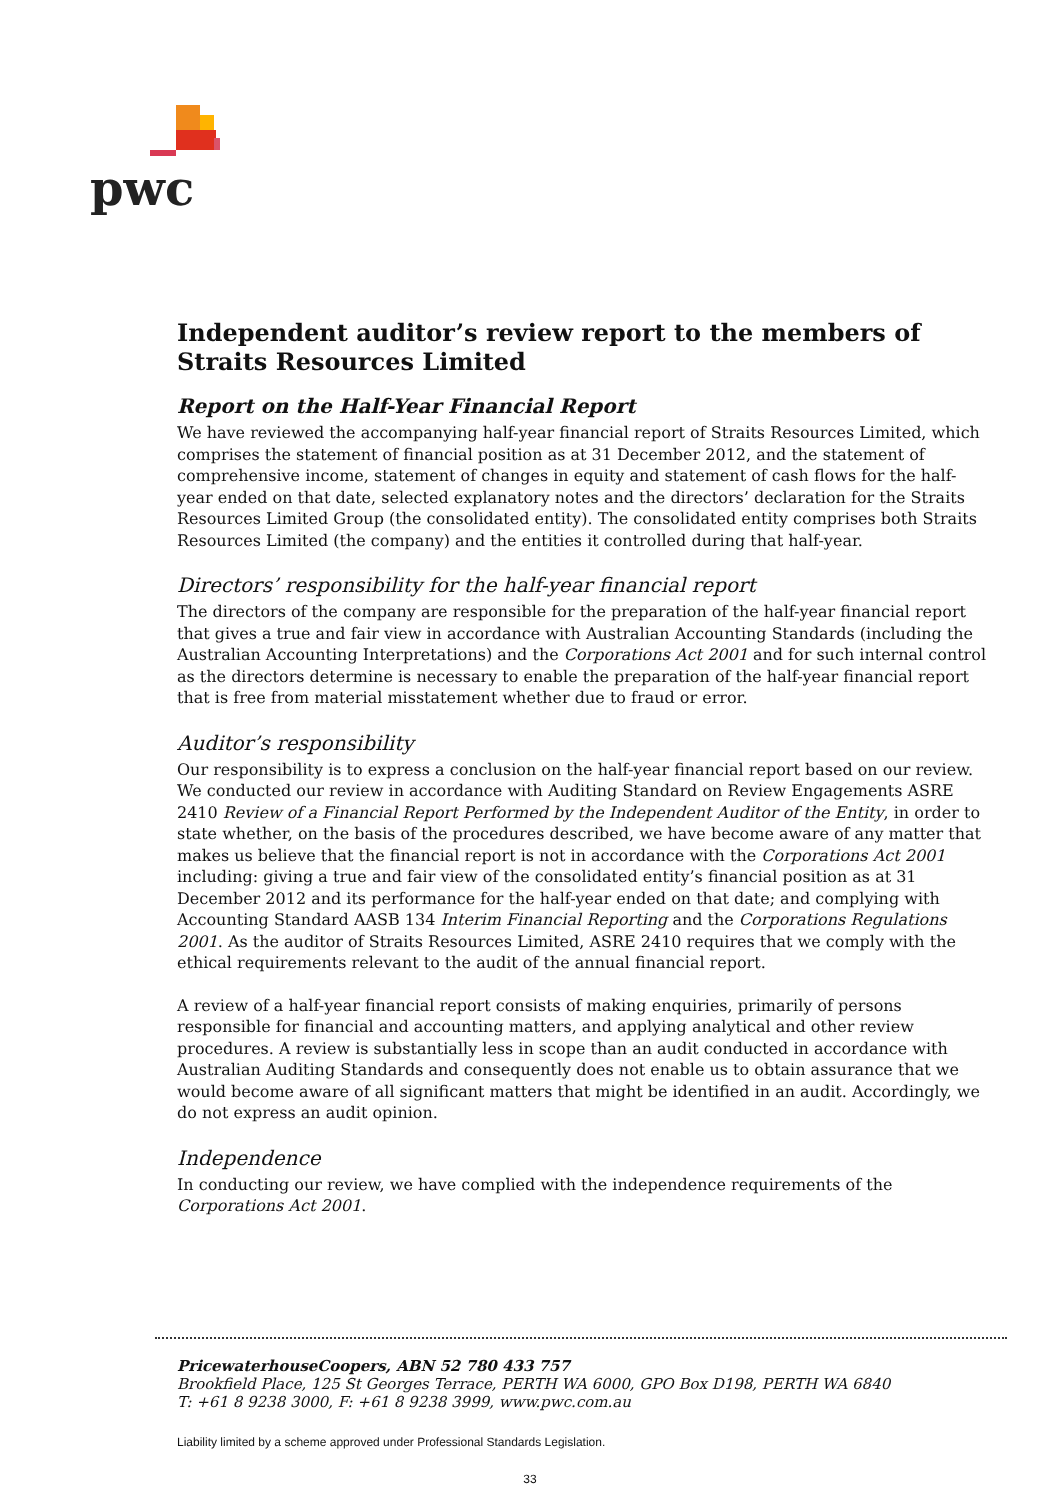pwc
Independent auditor’s review report to the members of Straits Resources Limited
Report on the Half-Year Financial Report
We have reviewed the accompanying half-year financial report of Straits Resources Limited, which comprises the statement of financial position as at 31 December 2012, and the statement of comprehensive income, statement of changes in equity and statement of cash flows for the half-year ended on that date, selected explanatory notes and the directors’ declaration for the Straits Resources Limited Group (the consolidated entity). The consolidated entity comprises both Straits Resources Limited (the company) and the entities it controlled during that half-year.
Directors’ responsibility for the half-year financial report
The directors of the company are responsible for the preparation of the half-year financial report that gives a true and fair view in accordance with Australian Accounting Standards (including the Australian Accounting Interpretations) and the Corporations Act 2001 and for such internal control as the directors determine is necessary to enable the preparation of the half-year financial report that is free from material misstatement whether due to fraud or error.
Auditor’s responsibility
Our responsibility is to express a conclusion on the half-year financial report based on our review. We conducted our review in accordance with Auditing Standard on Review Engagements ASRE 2410 Review of a Financial Report Performed by the Independent Auditor of the Entity, in order to state whether, on the basis of the procedures described, we have become aware of any matter that makes us believe that the financial report is not in accordance with the Corporations Act 2001 including: giving a true and fair view of the consolidated entity’s financial position as at 31 December 2012 and its performance for the half-year ended on that date; and complying with Accounting Standard AASB 134 Interim Financial Reporting and the Corporations Regulations 2001. As the auditor of Straits Resources Limited, ASRE 2410 requires that we comply with the ethical requirements relevant to the audit of the annual financial report.
A review of a half-year financial report consists of making enquiries, primarily of persons responsible for financial and accounting matters, and applying analytical and other review procedures. A review is substantially less in scope than an audit conducted in accordance with Australian Auditing Standards and consequently does not enable us to obtain assurance that we would become aware of all significant matters that might be identified in an audit. Accordingly, we do not express an audit opinion.
Independence
In conducting our review, we have complied with the independence requirements of the Corporations Act 2001.
PricewaterhouseCoopers, ABN 52 780 433 757
Brookfield Place, 125 St Georges Terrace, PERTH WA 6000, GPO Box D198, PERTH WA 6840
T: +61 8 9238 3000, F: +61 8 9238 3999, www.pwc.com.au
Liability limited by a scheme approved under Professional Standards Legislation.
33